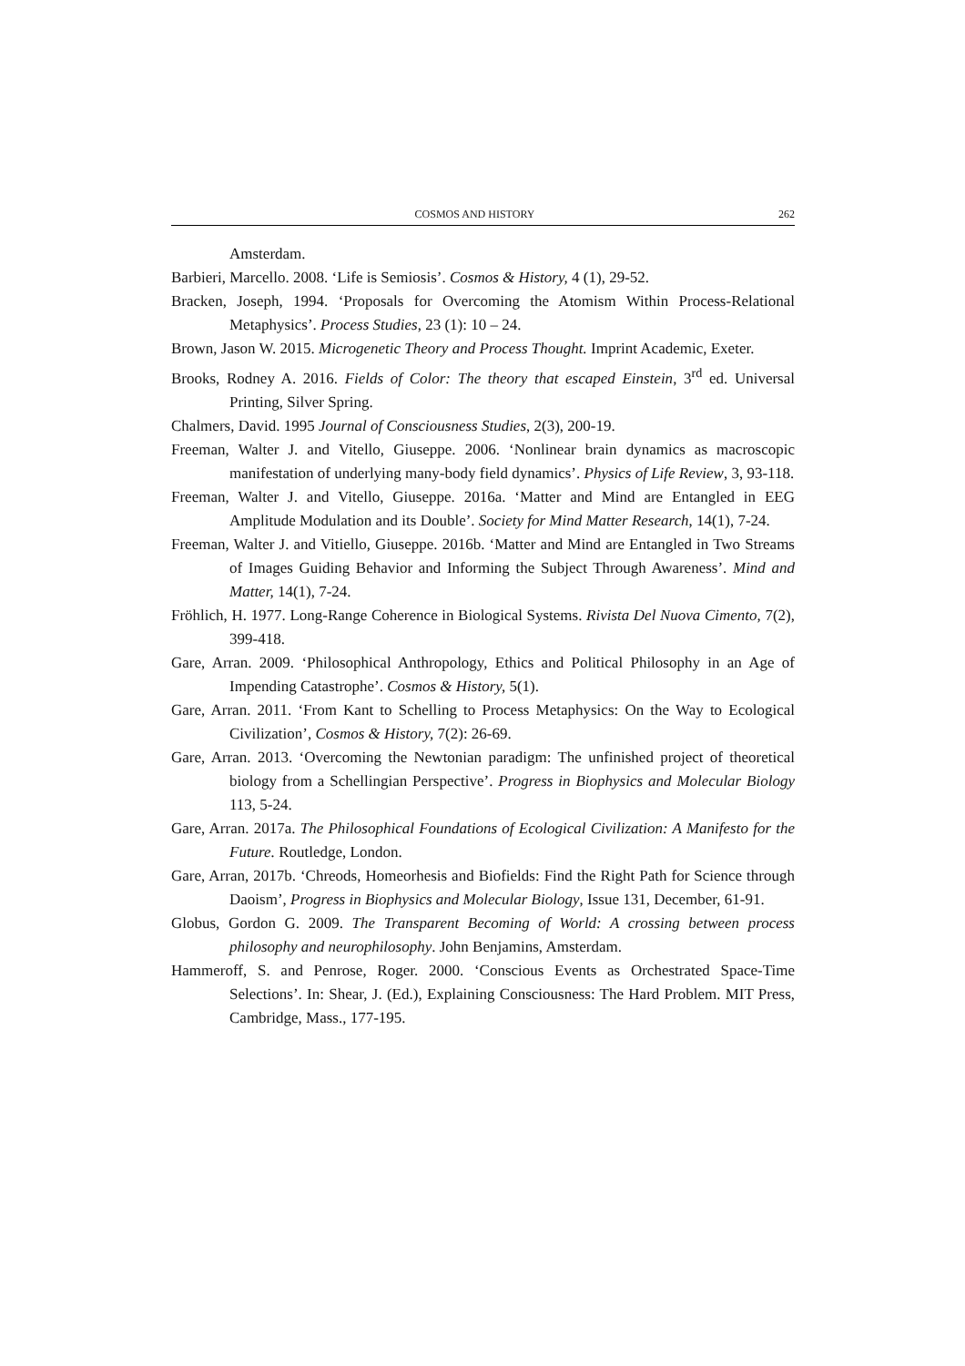COSMOS AND HISTORY 262
Amsterdam.
Barbieri, Marcello. 2008. ‘Life is Semiosis’. Cosmos & History, 4 (1), 29-52.
Bracken, Joseph, 1994. ‘Proposals for Overcoming the Atomism Within Process-Relational Metaphysics’. Process Studies, 23 (1): 10 – 24.
Brown, Jason W. 2015. Microgenetic Theory and Process Thought. Imprint Academic, Exeter.
Brooks, Rodney A. 2016. Fields of Color: The theory that escaped Einstein, 3<sup>rd</sup> ed. Universal Printing, Silver Spring.
Chalmers, David. 1995 Journal of Consciousness Studies, 2(3), 200-19.
Freeman, Walter J. and Vitello, Giuseppe. 2006. ‘Nonlinear brain dynamics as macroscopic manifestation of underlying many-body field dynamics’. Physics of Life Review, 3, 93-118.
Freeman, Walter J. and Vitello, Giuseppe. 2016a. ‘Matter and Mind are Entangled in EEG Amplitude Modulation and its Double’. Society for Mind Matter Research, 14(1), 7-24.
Freeman, Walter J. and Vitiello, Giuseppe. 2016b. ‘Matter and Mind are Entangled in Two Streams of Images Guiding Behavior and Informing the Subject Through Awareness’. Mind and Matter, 14(1), 7-24.
Fröhlich, H. 1977. Long-Range Coherence in Biological Systems. Rivista Del Nuova Cimento, 7(2), 399-418.
Gare, Arran. 2009. ‘Philosophical Anthropology, Ethics and Political Philosophy in an Age of Impending Catastrophe’. Cosmos & History, 5(1).
Gare, Arran. 2011. ‘From Kant to Schelling to Process Metaphysics: On the Way to Ecological Civilization’, Cosmos & History, 7(2): 26-69.
Gare, Arran. 2013. ‘Overcoming the Newtonian paradigm: The unfinished project of theoretical biology from a Schellingian Perspective’. Progress in Biophysics and Molecular Biology 113, 5-24.
Gare, Arran. 2017a. The Philosophical Foundations of Ecological Civilization: A Manifesto for the Future. Routledge, London.
Gare, Arran, 2017b. ‘Chreods, Homeorhesis and Biofields: Find the Right Path for Science through Daoism’, Progress in Biophysics and Molecular Biology, Issue 131, December, 61-91.
Globus, Gordon G. 2009. The Transparent Becoming of World: A crossing between process philosophy and neurophilosophy. John Benjamins, Amsterdam.
Hammeroff, S. and Penrose, Roger. 2000. ‘Conscious Events as Orchestrated Space-Time Selections’. In: Shear, J. (Ed.), Explaining Consciousness: The Hard Problem. MIT Press, Cambridge, Mass., 177-195.